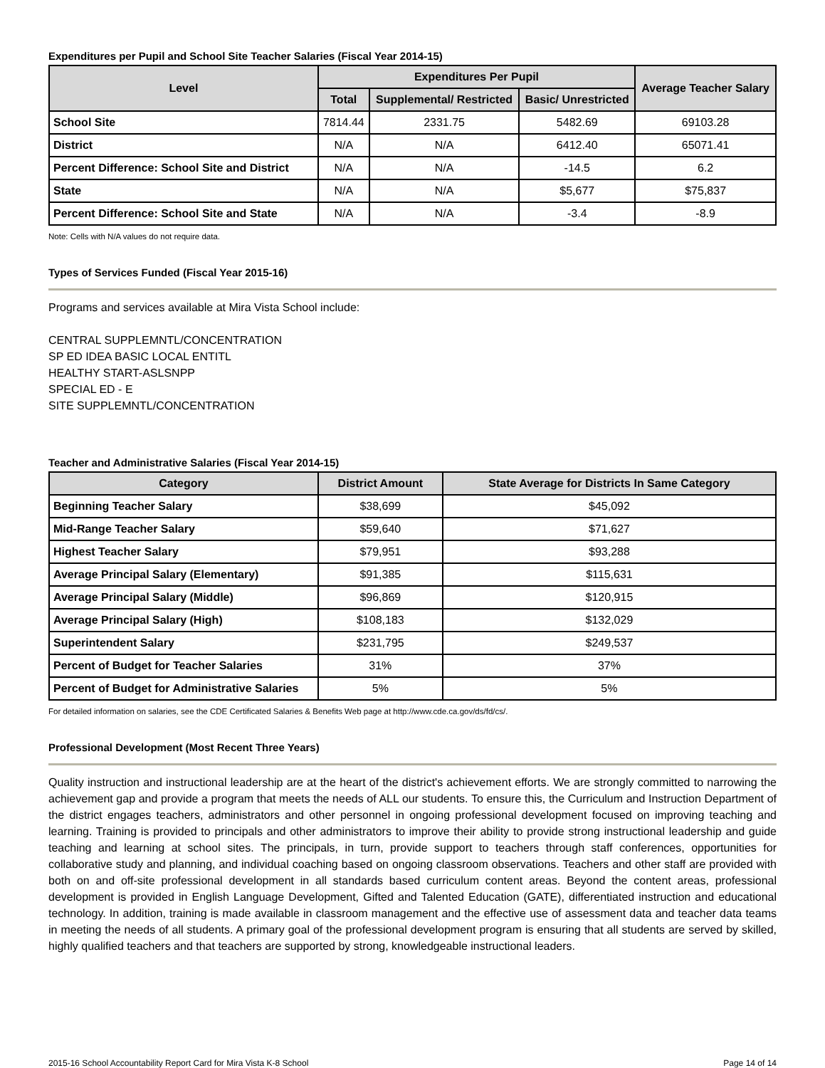Expenditures per Pupil and School Site Teacher Salaries (Fiscal Year 2014-15)
| Level | Expenditures Per Pupil | | | Average Teacher Salary |
| --- | --- | --- | --- | --- |
| | Total | Supplemental/ Restricted | Basic/ Unrestricted | |
| School Site | 7814.44 | 2331.75 | 5482.69 | 69103.28 |
| District | N/A | N/A | 6412.40 | 65071.41 |
| Percent Difference: School Site and District | N/A | N/A | -14.5 | 6.2 |
| State | N/A | N/A | $5,677 | $75,837 |
| Percent Difference: School Site and State | N/A | N/A | -3.4 | -8.9 |
Note: Cells with N/A values do not require data.
Types of Services Funded (Fiscal Year 2015-16)
Programs and services available at Mira Vista School include:
CENTRAL SUPPLEMNTL/CONCENTRATION
SP ED IDEA BASIC LOCAL ENTITL
HEALTHY START-ASLSNPP
SPECIAL ED - E
SITE SUPPLEMNTL/CONCENTRATION
Teacher and Administrative Salaries (Fiscal Year 2014-15)
| Category | District Amount | State Average for Districts In Same Category |
| --- | --- | --- |
| Beginning Teacher Salary | $38,699 | $45,092 |
| Mid-Range Teacher Salary | $59,640 | $71,627 |
| Highest Teacher Salary | $79,951 | $93,288 |
| Average Principal Salary (Elementary) | $91,385 | $115,631 |
| Average Principal Salary (Middle) | $96,869 | $120,915 |
| Average Principal Salary (High) | $108,183 | $132,029 |
| Superintendent Salary | $231,795 | $249,537 |
| Percent of Budget for Teacher Salaries | 31% | 37% |
| Percent of Budget for Administrative Salaries | 5% | 5% |
For detailed information on salaries, see the CDE Certificated Salaries & Benefits Web page at http://www.cde.ca.gov/ds/fd/cs/.
Professional Development (Most Recent Three Years)
Quality instruction and instructional leadership are at the heart of the district's achievement efforts. We are strongly committed to narrowing the achievement gap and provide a program that meets the needs of ALL our students. To ensure this, the Curriculum and Instruction Department of the district engages teachers, administrators and other personnel in ongoing professional development focused on improving teaching and learning. Training is provided to principals and other administrators to improve their ability to provide strong instructional leadership and guide teaching and learning at school sites. The principals, in turn, provide support to teachers through staff conferences, opportunities for collaborative study and planning, and individual coaching based on ongoing classroom observations. Teachers and other staff are provided with both on and off-site professional development in all standards based curriculum content areas. Beyond the content areas, professional development is provided in English Language Development, Gifted and Talented Education (GATE), differentiated instruction and educational technology. In addition, training is made available in classroom management and the effective use of assessment data and teacher data teams in meeting the needs of all students. A primary goal of the professional development program is ensuring that all students are served by skilled, highly qualified teachers and that teachers are supported by strong, knowledgeable instructional leaders.
2015-16 School Accountability Report Card for Mira Vista K-8 School Page 14 of 14